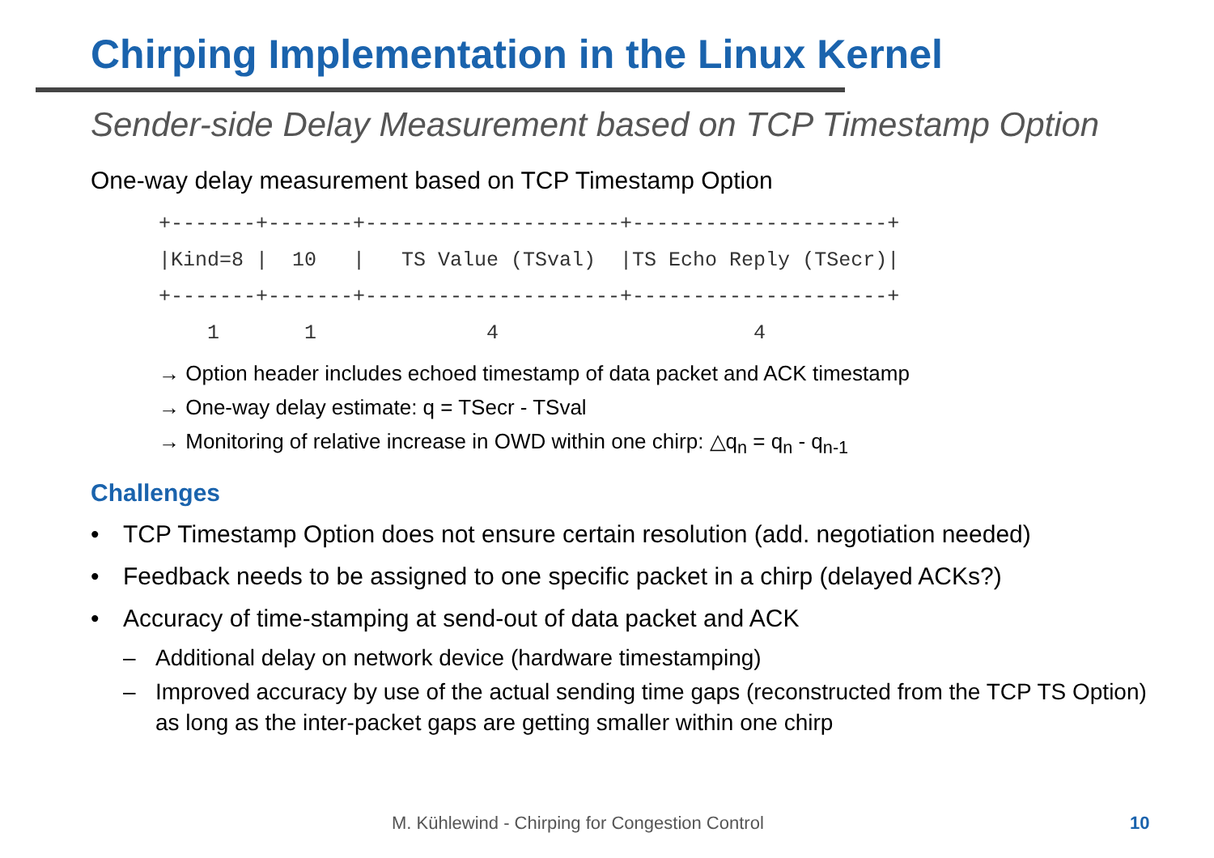Chirping Implementation in the Linux Kernel
Sender-side Delay Measurement based on TCP Timestamp Option
One-way delay measurement based on TCP Timestamp Option
+-------+-------+---------------------+---------------------+
|Kind=8 |  10   |   TS Value (TSval)  |TS Echo Reply (TSecr)|
+-------+-------+---------------------+---------------------+
    1       1              4                     4
→ Option header includes echoed timestamp of data packet and ACK timestamp
→ One-way delay estimate: q = TSecr - TSval
→ Monitoring of relative increase in OWD within one chirp: △q<sub>n</sub> = q<sub>n</sub> - q<sub>n-1</sub>
Challenges
• TCP Timestamp Option does not ensure certain resolution (add. negotiation needed)
• Feedback needs to be assigned to one specific packet in a chirp (delayed ACKs?)
• Accuracy of time-stamping at send-out of data packet and ACK
– Additional delay on network device (hardware timestamping)
– Improved accuracy by use of the actual sending time gaps (reconstructed from the TCP TS Option) as long as the inter-packet gaps are getting smaller within one chirp
M. Kühlewind - Chirping for Congestion Control
10